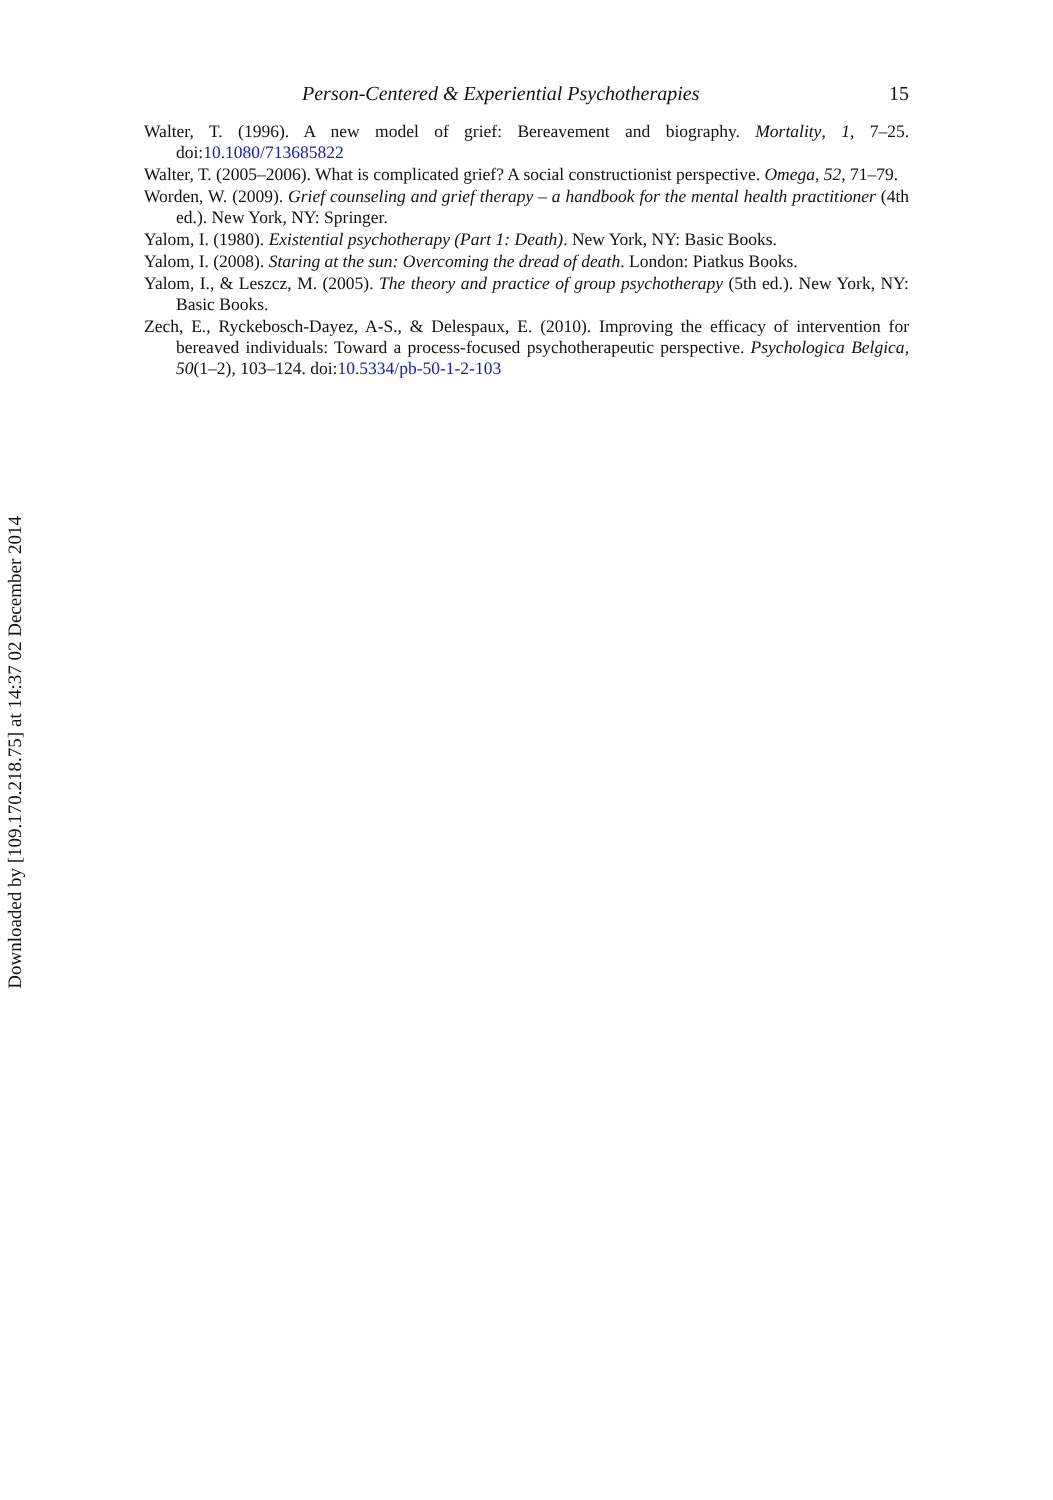Downloaded by [109.170.218.75] at 14:37 02 December 2014
Person-Centered & Experiential Psychotherapies 15
Walter, T. (1996). A new model of grief: Bereavement and biography. Mortality, 1, 7–25. doi:10.1080/713685822
Walter, T. (2005–2006). What is complicated grief? A social constructionist perspective. Omega, 52, 71–79.
Worden, W. (2009). Grief counseling and grief therapy – a handbook for the mental health practitioner (4th ed.). New York, NY: Springer.
Yalom, I. (1980). Existential psychotherapy (Part 1: Death). New York, NY: Basic Books.
Yalom, I. (2008). Staring at the sun: Overcoming the dread of death. London: Piatkus Books.
Yalom, I., & Leszcz, M. (2005). The theory and practice of group psychotherapy (5th ed.). New York, NY: Basic Books.
Zech, E., Ryckebosch-Dayez, A-S., & Delespaux, E. (2010). Improving the efficacy of intervention for bereaved individuals: Toward a process-focused psychotherapeutic perspective. Psychologica Belgica, 50(1–2), 103–124. doi:10.5334/pb-50-1-2-103